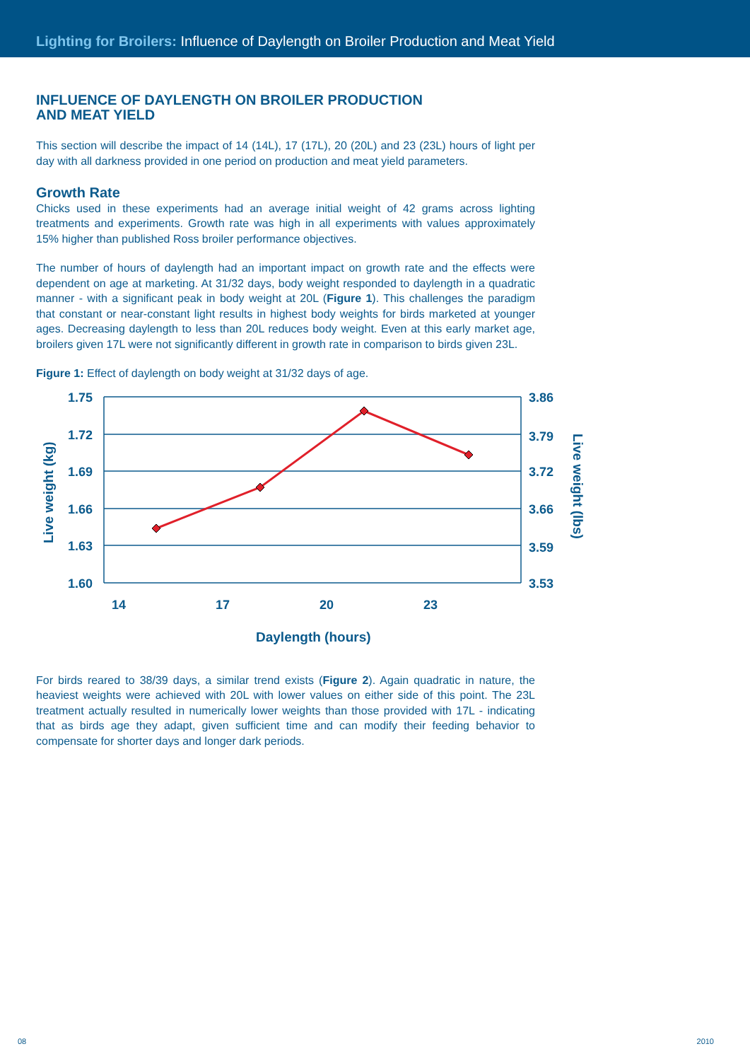Lighting for Broilers: Influence of Daylength on Broiler Production and Meat Yield
INFLUENCE OF DAYLENGTH ON BROILER PRODUCTION
AND MEAT YIELD
This section will describe the impact of 14 (14L), 17 (17L), 20 (20L) and 23 (23L) hours of light per day with all darkness provided in one period on production and meat yield parameters.
Growth Rate
Chicks used in these experiments had an average initial weight of 42 grams across lighting treatments and experiments. Growth rate was high in all experiments with values approximately 15% higher than published Ross broiler performance objectives.
The number of hours of daylength had an important impact on growth rate and the effects were dependent on age at marketing. At 31/32 days, body weight responded to daylength in a quadratic manner - with a significant peak in body weight at 20L (Figure 1). This challenges the paradigm that constant or near-constant light results in highest body weights for birds marketed at younger ages. Decreasing daylength to less than 20L reduces body weight. Even at this early market age, broilers given 17L were not significantly different in growth rate in comparison to birds given 23L.
Figure 1: Effect of daylength on body weight at 31/32 days of age.
1.75
1.72
1.69
1.66
1.63
1.60
3.86
3.79
3.72
3.66
3.59
3.53
14
17
20
23
Daylength (hours)
Live weight (kg)
Live weight (lbs)
For birds reared to 38/39 days, a similar trend exists (Figure 2). Again quadratic in nature, the heaviest weights were achieved with 20L with lower values on either side of this point. The 23L treatment actually resulted in numerically lower weights than those provided with 17L - indicating that as birds age they adapt, given sufficient time and can modify their feeding behavior to compensate for shorter days and longer dark periods.
08 2010